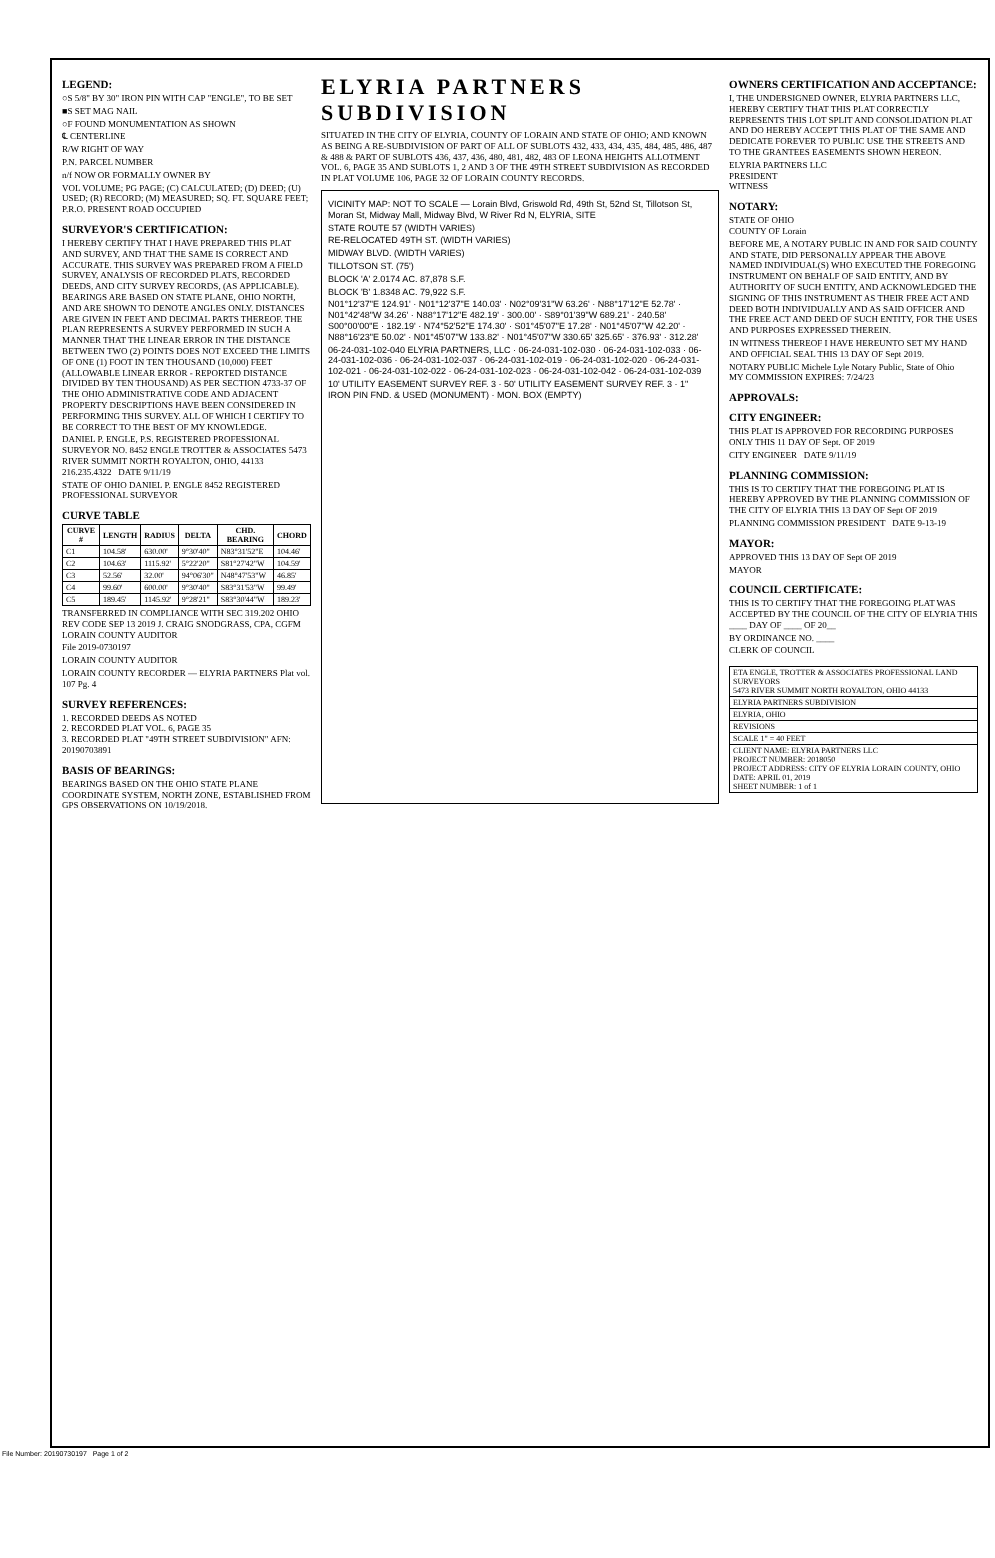LEGEND:
○S 5/8" BY 30" IRON PIN WITH CAP "ENGLE", TO BE SET
■S SET MAG NAIL
○F FOUND MONUMENTATION AS SHOWN
℄ CENTERLINE
R/W RIGHT OF WAY
P.N. PARCEL NUMBER
n/f NOW OR FORMALLY OWNER BY
VOL VOLUME; PG PAGE; (C) CALCULATED; (D) DEED; (U) USED; (R) RECORD; (M) MEASURED; SQ. FT. SQUARE FEET; P.R.O. PRESENT ROAD OCCUPIED
SURVEYOR'S CERTIFICATION:
I HEREBY CERTIFY THAT I HAVE PREPARED THIS PLAT AND SURVEY, AND THAT THE SAME IS CORRECT AND ACCURATE. THIS SURVEY WAS PREPARED FROM A FIELD SURVEY, ANALYSIS OF RECORDED PLATS, RECORDED DEEDS, AND CITY SURVEY RECORDS, (AS APPLICABLE). BEARINGS ARE BASED ON STATE PLANE, OHIO NORTH, AND ARE SHOWN TO DENOTE ANGLES ONLY. DISTANCES ARE GIVEN IN FEET AND DECIMAL PARTS THEREOF. THE PLAN REPRESENTS A SURVEY PERFORMED IN SUCH A MANNER THAT THE LINEAR ERROR IN THE DISTANCE BETWEEN TWO (2) POINTS DOES NOT EXCEED THE LIMITS OF ONE (1) FOOT IN TEN THOUSAND (10,000) FEET (ALLOWABLE LINEAR ERROR - REPORTED DISTANCE DIVIDED BY TEN THOUSAND) AS PER SECTION 4733-37 OF THE OHIO ADMINISTRATIVE CODE AND ADJACENT PROPERTY DESCRIPTIONS HAVE BEEN CONSIDERED IN PERFORMING THIS SURVEY. ALL OF WHICH I CERTIFY TO BE CORRECT TO THE BEST OF MY KNOWLEDGE.
DANIEL P. ENGLE, P.S. REGISTERED PROFESSIONAL SURVEYOR NO. 8452 ENGLE TROTTER & ASSOCIATES 5473 RIVER SUMMIT NORTH ROYALTON, OHIO, 44133 216.235.4322 DATE 9/11/19
STATE OF OHIO DANIEL P. ENGLE 8452 REGISTERED PROFESSIONAL SURVEYOR
CURVE TABLE
| CURVE # | LENGTH | RADIUS | DELTA | CHD. BEARING | CHORD |
| --- | --- | --- | --- | --- | --- |
| C1 | 104.58' | 630.00' | 9°30'40" | N83°31'52"E | 104.46' |
| C2 | 104.63' | 1115.92' | 5°22'20" | S81°27'42"W | 104.59' |
| C3 | 52.56' | 32.00' | 94°06'30" | N48°47'53"W | 46.85' |
| C4 | 99.60' | 600.00' | 9°30'40" | S83°31'53"W | 99.49' |
| C5 | 189.45' | 1145.92' | 9°28'21" | S83°30'44"W | 189.23' |
TRANSFERRED IN COMPLIANCE WITH SEC 319.202 OHIO REV CODE SEP 13 2019 J. CRAIG SNODGRASS, CPA, CGFM LORAIN COUNTY AUDITOR
File 2019-0730197
LORAIN COUNTY AUDITOR
LORAIN COUNTY RECORDER — ELYRIA PARTNERS Plat vol. 107 Pg. 4
SURVEY REFERENCES:
1. RECORDED DEEDS AS NOTED
2. RECORDED PLAT VOL. 6, PAGE 35
3. RECORDED PLAT "49TH STREET SUBDIVISION" AFN: 20190703891
BASIS OF BEARINGS:
BEARINGS BASED ON THE OHIO STATE PLANE COORDINATE SYSTEM, NORTH ZONE, ESTABLISHED FROM GPS OBSERVATIONS ON 10/19/2018.
ELYRIA PARTNERS SUBDIVISION
SITUATED IN THE CITY OF ELYRIA, COUNTY OF LORAIN AND STATE OF OHIO; AND KNOWN AS BEING A RE-SUBDIVISION OF PART OF ALL OF SUBLOTS 432, 433, 434, 435, 484, 485, 486, 487 & 488 & PART OF SUBLOTS 436, 437, 436, 480, 481, 482, 483 OF LEONA HEIGHTS ALLOTMENT VOL. 6, PAGE 35 AND SUBLOTS 1, 2 AND 3 OF THE 49TH STREET SUBDIVISION AS RECORDED IN PLAT VOLUME 106, PAGE 32 OF LORAIN COUNTY RECORDS.
VICINITY MAP: NOT TO SCALE — Lorain Blvd, Griswold Rd, 49th St, 52nd St, Tillotson St, Moran St, Midway Mall, Midway Blvd, W River Rd N, ELYRIA, SITE
STATE ROUTE 57 (WIDTH VARIES)
RE-RELOCATED 49TH ST. (WIDTH VARIES)
MIDWAY BLVD. (WIDTH VARIES)
TILLOTSON ST. (75')
BLOCK 'A' 2.0174 AC. 87,878 S.F.
BLOCK 'B' 1.8348 AC. 79,922 S.F.
N01°12'37"E 124.91' · N01°12'37"E 140.03' · N02°09'31"W 63.26' · N88°17'12"E 52.78' · N01°42'48"W 34.26' · N88°17'12"E 482.19' · 300.00' · S89°01'39"W 689.21' · 240.58' S00°00'00"E · 182.19' · N74°52'52"E 174.30' · S01°45'07"E 17.28' · N01°45'07"W 42.20' · N88°16'23"E 50.02' · N01°45'07"W 133.82' · N01°45'07"W 330.65' 325.65' · 376.93' · 312.28'
06-24-031-102-040 ELYRIA PARTNERS, LLC · 06-24-031-102-030 · 06-24-031-102-033 · 06-24-031-102-036 · 06-24-031-102-037 · 06-24-031-102-019 · 06-24-031-102-020 · 06-24-031-102-021 · 06-24-031-102-022 · 06-24-031-102-023 · 06-24-031-102-042 · 06-24-031-102-039
10' UTILITY EASEMENT SURVEY REF. 3 · 50' UTILITY EASEMENT SURVEY REF. 3 · 1" IRON PIN FND. & USED (MONUMENT) · MON. BOX (EMPTY)
OWNERS CERTIFICATION AND ACCEPTANCE:
I, THE UNDERSIGNED OWNER, ELYRIA PARTNERS LLC, HEREBY CERTIFY THAT THIS PLAT CORRECTLY REPRESENTS THIS LOT SPLIT AND CONSOLIDATION PLAT AND DO HEREBY ACCEPT THIS PLAT OF THE SAME AND DEDICATE FOREVER TO PUBLIC USE THE STREETS AND TO THE GRANTEES EASEMENTS SHOWN HEREON.
ELYRIA PARTNERS LLC
PRESIDENT
WITNESS
NOTARY:
STATE OF OHIO
COUNTY OF Lorain
BEFORE ME, A NOTARY PUBLIC IN AND FOR SAID COUNTY AND STATE, DID PERSONALLY APPEAR THE ABOVE NAMED INDIVIDUAL(S) WHO EXECUTED THE FOREGOING INSTRUMENT ON BEHALF OF SAID ENTITY, AND BY AUTHORITY OF SUCH ENTITY, AND ACKNOWLEDGED THE SIGNING OF THIS INSTRUMENT AS THEIR FREE ACT AND DEED BOTH INDIVIDUALLY AND AS SAID OFFICER AND THE FREE ACT AND DEED OF SUCH ENTITY, FOR THE USES AND PURPOSES EXPRESSED THEREIN.
IN WITNESS THEREOF I HAVE HEREUNTO SET MY HAND AND OFFICIAL SEAL THIS 13 DAY OF Sept 2019.
NOTARY PUBLIC Michele Lyle Notary Public, State of Ohio
MY COMMISSION EXPIRES: 7/24/23
APPROVALS:
CITY ENGINEER:
THIS PLAT IS APPROVED FOR RECORDING PURPOSES ONLY THIS 11 DAY OF Sept. OF 2019
CITY ENGINEER DATE 9/11/19
PLANNING COMMISSION:
THIS IS TO CERTIFY THAT THE FOREGOING PLAT IS HEREBY APPROVED BY THE PLANNING COMMISSION OF THE CITY OF ELYRIA THIS 13 DAY OF Sept OF 2019
PLANNING COMMISSION PRESIDENT DATE 9-13-19
MAYOR:
APPROVED THIS 13 DAY OF Sept OF 2019
MAYOR
COUNCIL CERTIFICATE:
THIS IS TO CERTIFY THAT THE FOREGOING PLAT WAS ACCEPTED BY THE COUNCIL OF THE CITY OF ELYRIA THIS ____ DAY OF ____ OF 20__
BY ORDINANCE NO. ____
CLERK OF COUNCIL
| ETA ENGLE, TROTTER & ASSOCIATES PROFESSIONAL LAND SURVEYORS 5473 RIVER SUMMIT NORTH ROYALTON, OHIO 44133 |
| ELYRIA PARTNERS SUBDIVISION |
| ELYRIA, OHIO |
| REVISIONS |
| SCALE 1" = 40 FEET |
| CLIENT NAME: ELYRIA PARTNERS LLC PROJECT NUMBER: 2018050 PROJECT ADDRESS: CITY OF ELYRIA LORAIN COUNTY, OHIO DATE: APRIL 01, 2019 SHEET NUMBER: 1 of 1 |
File Number: 20190730197 Page 1 of 2